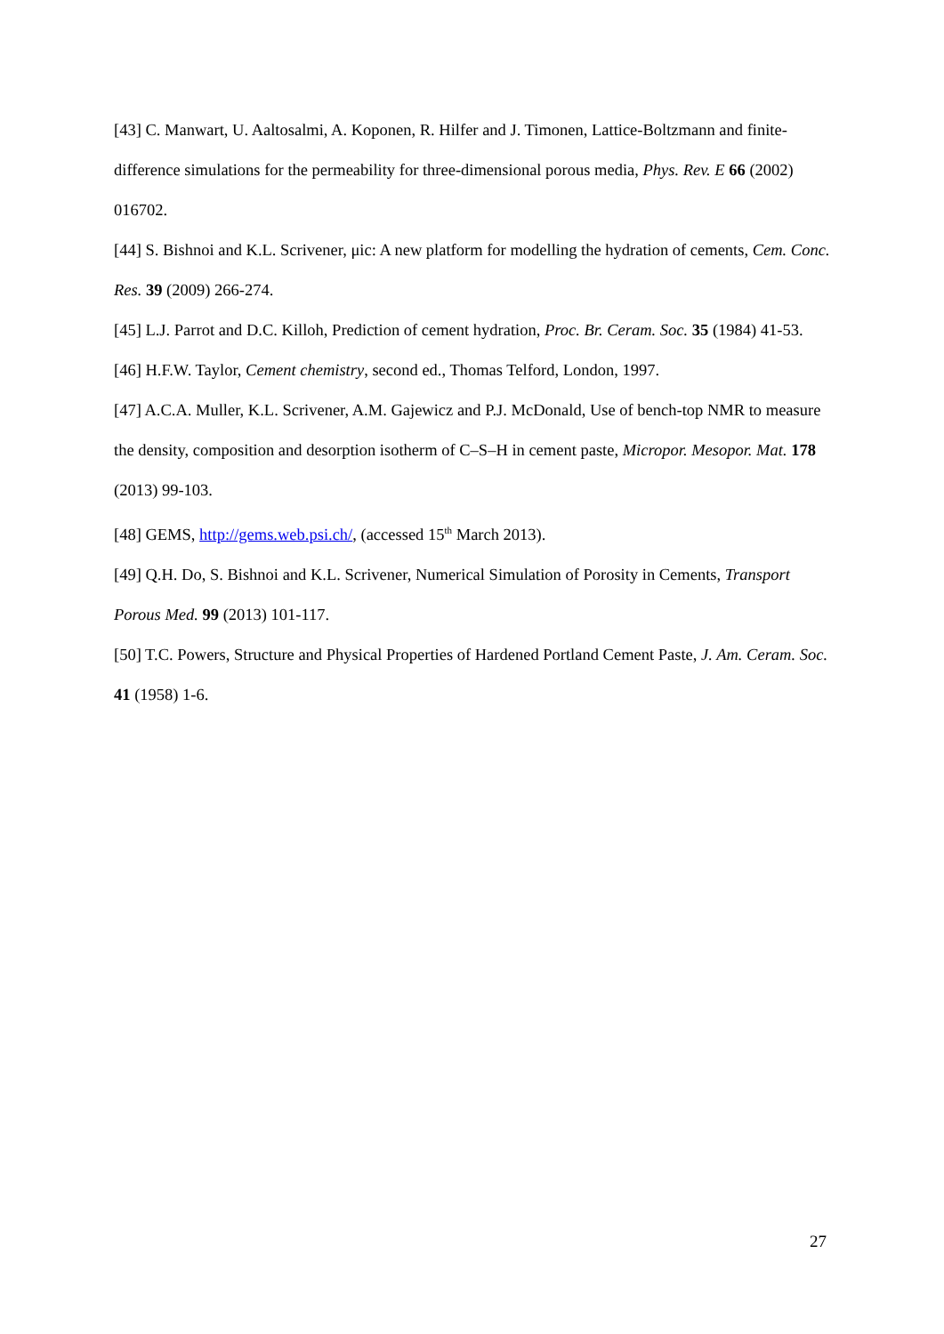[43] C. Manwart, U. Aaltosalmi, A. Koponen, R. Hilfer and J. Timonen, Lattice-Boltzmann and finite-difference simulations for the permeability for three-dimensional porous media, Phys. Rev. E 66 (2002) 016702.
[44] S. Bishnoi and K.L. Scrivener, μic: A new platform for modelling the hydration of cements, Cem. Conc. Res. 39 (2009) 266-274.
[45] L.J. Parrot and D.C. Killoh, Prediction of cement hydration, Proc. Br. Ceram. Soc. 35 (1984) 41-53.
[46] H.F.W. Taylor, Cement chemistry, second ed., Thomas Telford, London, 1997.
[47] A.C.A. Muller, K.L. Scrivener, A.M. Gajewicz and P.J. McDonald, Use of bench-top NMR to measure the density, composition and desorption isotherm of C–S–H in cement paste, Micropor. Mesopor. Mat. 178 (2013) 99-103.
[48] GEMS, http://gems.web.psi.ch/, (accessed 15<sup>th</sup> March 2013).
[49] Q.H. Do, S. Bishnoi and K.L. Scrivener, Numerical Simulation of Porosity in Cements, Transport Porous Med. 99 (2013) 101-117.
[50] T.C. Powers, Structure and Physical Properties of Hardened Portland Cement Paste, J. Am. Ceram. Soc. 41 (1958) 1-6.
27